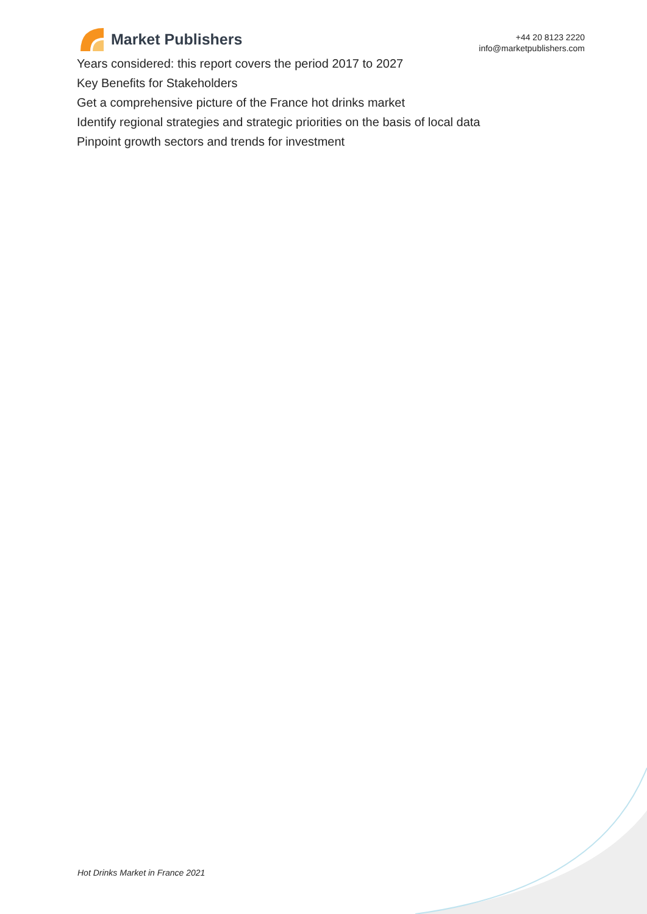Market Publishers
+44 20 8123 2220
info@marketpublishers.com
Years considered: this report covers the period 2017 to 2027
Key Benefits for Stakeholders
Get a comprehensive picture of the France hot drinks market
Identify regional strategies and strategic priorities on the basis of local data
Pinpoint growth sectors and trends for investment
Hot Drinks Market in France 2021